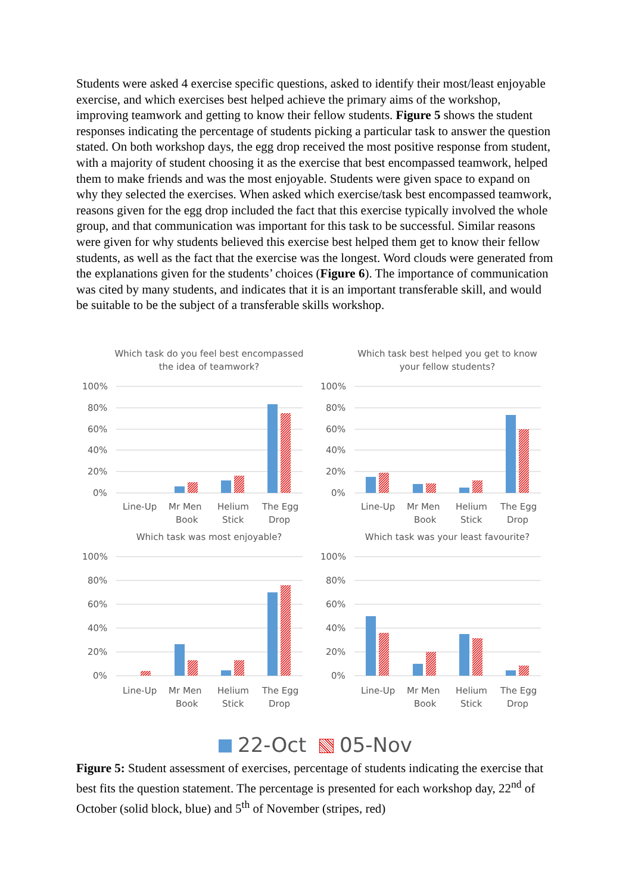Students were asked 4 exercise specific questions, asked to identify their most/least enjoyable exercise, and which exercises best helped achieve the primary aims of the workshop, improving teamwork and getting to know their fellow students. Figure 5 shows the student responses indicating the percentage of students picking a particular task to answer the question stated. On both workshop days, the egg drop received the most positive response from student, with a majority of student choosing it as the exercise that best encompassed teamwork, helped them to make friends and was the most enjoyable. Students were given space to expand on why they selected the exercises. When asked which exercise/task best encompassed teamwork, reasons given for the egg drop included the fact that this exercise typically involved the whole group, and that communication was important for this task to be successful. Similar reasons were given for why students believed this exercise best helped them get to know their fellow students, as well as the fact that the exercise was the longest. Word clouds were generated from the explanations given for the students’ choices (Figure 6). The importance of communication was cited by many students, and indicates that it is an important transferable skill, and would be suitable to be the subject of a transferable skills workshop.
Which task do you feel best encompassed
the idea of teamwork?
100%
80%
60%
40%
20%
0%
Line-Up
Mr Men
Book
Helium
Stick
The Egg
Drop
Which task best helped you get to know
your fellow students?
100%
80%
60%
40%
20%
0%
Line-Up
Mr Men
Book
Helium
Stick
The Egg
Drop
Which task was most enjoyable?
100%
80%
60%
40%
20%
0%
Line-Up
Mr Men
Book
Helium
Stick
The Egg
Drop
Which task was your least favourite?
100%
80%
60%
40%
20%
0%
Line-Up
Mr Men
Book
Helium
Stick
The Egg
Drop
22-Oct 05-Nov
Figure 5: Student assessment of exercises, percentage of students indicating the exercise that best fits the question statement. The percentage is presented for each workshop day, 22<sup>nd</sup> of October (solid block, blue) and 5<sup>th</sup> of November (stripes, red)